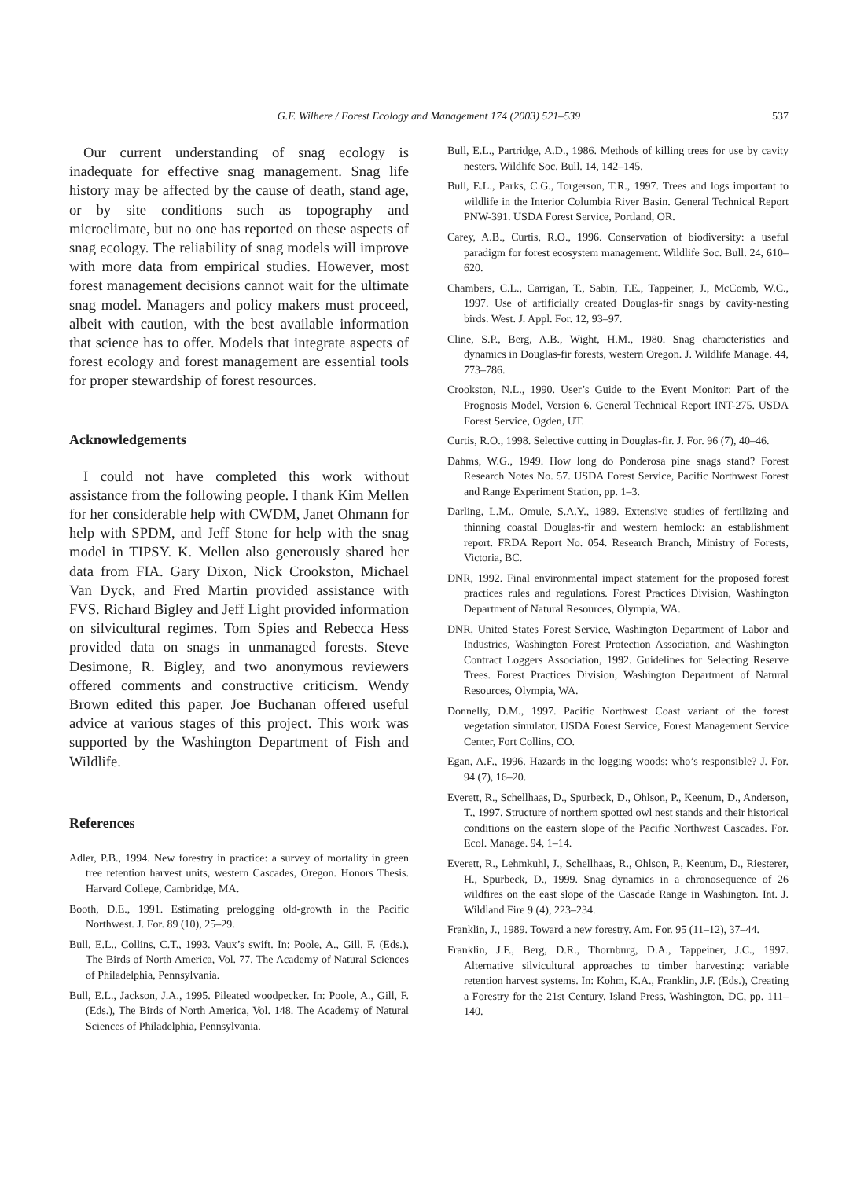G.F. Wilhere / Forest Ecology and Management 174 (2003) 521–539
537
Our current understanding of snag ecology is inadequate for effective snag management. Snag life history may be affected by the cause of death, stand age, or by site conditions such as topography and microclimate, but no one has reported on these aspects of snag ecology. The reliability of snag models will improve with more data from empirical studies. However, most forest management decisions cannot wait for the ultimate snag model. Managers and policy makers must proceed, albeit with caution, with the best available information that science has to offer. Models that integrate aspects of forest ecology and forest management are essential tools for proper stewardship of forest resources.
Acknowledgements
I could not have completed this work without assistance from the following people. I thank Kim Mellen for her considerable help with CWDM, Janet Ohmann for help with SPDM, and Jeff Stone for help with the snag model in TIPSY. K. Mellen also generously shared her data from FIA. Gary Dixon, Nick Crookston, Michael Van Dyck, and Fred Martin provided assistance with FVS. Richard Bigley and Jeff Light provided information on silvicultural regimes. Tom Spies and Rebecca Hess provided data on snags in unmanaged forests. Steve Desimone, R. Bigley, and two anonymous reviewers offered comments and constructive criticism. Wendy Brown edited this paper. Joe Buchanan offered useful advice at various stages of this project. This work was supported by the Washington Department of Fish and Wildlife.
References
Adler, P.B., 1994. New forestry in practice: a survey of mortality in green tree retention harvest units, western Cascades, Oregon. Honors Thesis. Harvard College, Cambridge, MA.
Booth, D.E., 1991. Estimating prelogging old-growth in the Pacific Northwest. J. For. 89 (10), 25–29.
Bull, E.L., Collins, C.T., 1993. Vaux’s swift. In: Poole, A., Gill, F. (Eds.), The Birds of North America, Vol. 77. The Academy of Natural Sciences of Philadelphia, Pennsylvania.
Bull, E.L., Jackson, J.A., 1995. Pileated woodpecker. In: Poole, A., Gill, F. (Eds.), The Birds of North America, Vol. 148. The Academy of Natural Sciences of Philadelphia, Pennsylvania.
Bull, E.L., Partridge, A.D., 1986. Methods of killing trees for use by cavity nesters. Wildlife Soc. Bull. 14, 142–145.
Bull, E.L., Parks, C.G., Torgerson, T.R., 1997. Trees and logs important to wildlife in the Interior Columbia River Basin. General Technical Report PNW-391. USDA Forest Service, Portland, OR.
Carey, A.B., Curtis, R.O., 1996. Conservation of biodiversity: a useful paradigm for forest ecosystem management. Wildlife Soc. Bull. 24, 610–620.
Chambers, C.L., Carrigan, T., Sabin, T.E., Tappeiner, J., McComb, W.C., 1997. Use of artificially created Douglas-fir snags by cavity-nesting birds. West. J. Appl. For. 12, 93–97.
Cline, S.P., Berg, A.B., Wight, H.M., 1980. Snag characteristics and dynamics in Douglas-fir forests, western Oregon. J. Wildlife Manage. 44, 773–786.
Crookston, N.L., 1990. User’s Guide to the Event Monitor: Part of the Prognosis Model, Version 6. General Technical Report INT-275. USDA Forest Service, Ogden, UT.
Curtis, R.O., 1998. Selective cutting in Douglas-fir. J. For. 96 (7), 40–46.
Dahms, W.G., 1949. How long do Ponderosa pine snags stand? Forest Research Notes No. 57. USDA Forest Service, Pacific Northwest Forest and Range Experiment Station, pp. 1–3.
Darling, L.M., Omule, S.A.Y., 1989. Extensive studies of fertilizing and thinning coastal Douglas-fir and western hemlock: an establishment report. FRDA Report No. 054. Research Branch, Ministry of Forests, Victoria, BC.
DNR, 1992. Final environmental impact statement for the proposed forest practices rules and regulations. Forest Practices Division, Washington Department of Natural Resources, Olympia, WA.
DNR, United States Forest Service, Washington Department of Labor and Industries, Washington Forest Protection Association, and Washington Contract Loggers Association, 1992. Guidelines for Selecting Reserve Trees. Forest Practices Division, Washington Department of Natural Resources, Olympia, WA.
Donnelly, D.M., 1997. Pacific Northwest Coast variant of the forest vegetation simulator. USDA Forest Service, Forest Management Service Center, Fort Collins, CO.
Egan, A.F., 1996. Hazards in the logging woods: who’s responsible? J. For. 94 (7), 16–20.
Everett, R., Schellhaas, D., Spurbeck, D., Ohlson, P., Keenum, D., Anderson, T., 1997. Structure of northern spotted owl nest stands and their historical conditions on the eastern slope of the Pacific Northwest Cascades. For. Ecol. Manage. 94, 1–14.
Everett, R., Lehmkuhl, J., Schellhaas, R., Ohlson, P., Keenum, D., Riesterer, H., Spurbeck, D., 1999. Snag dynamics in a chronosequence of 26 wildfires on the east slope of the Cascade Range in Washington. Int. J. Wildland Fire 9 (4), 223–234.
Franklin, J., 1989. Toward a new forestry. Am. For. 95 (11–12), 37–44.
Franklin, J.F., Berg, D.R., Thornburg, D.A., Tappeiner, J.C., 1997. Alternative silvicultural approaches to timber harvesting: variable retention harvest systems. In: Kohm, K.A., Franklin, J.F. (Eds.), Creating a Forestry for the 21st Century. Island Press, Washington, DC, pp. 111–140.